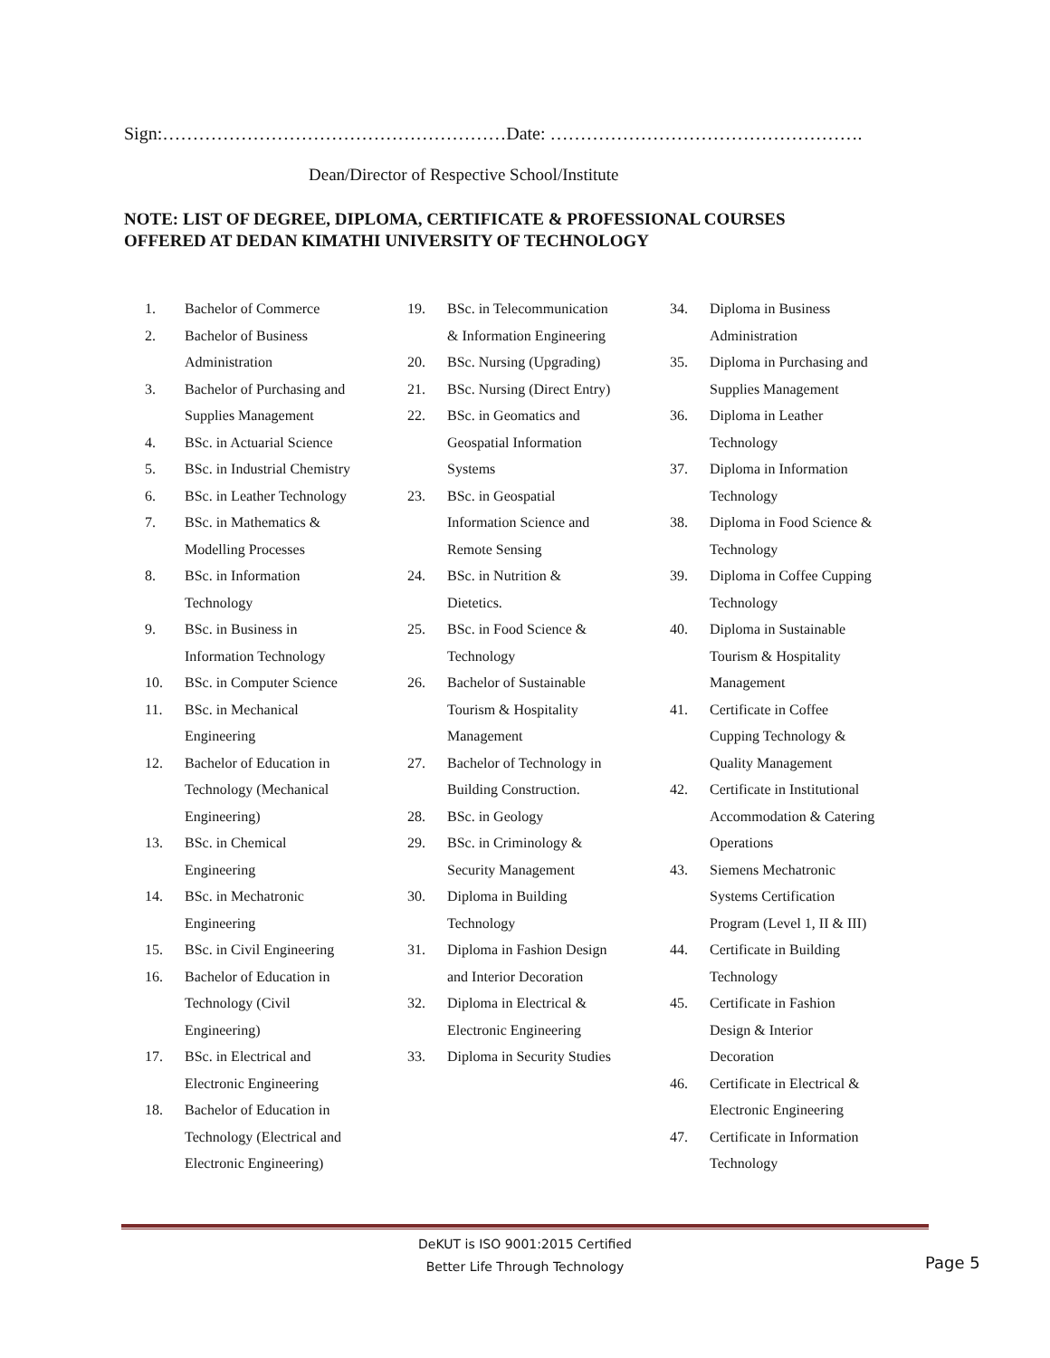Sign:…………………………………………………Date: …………………………………………….
Dean/Director of Respective School/Institute
NOTE: LIST OF DEGREE, DIPLOMA, CERTIFICATE & PROFESSIONAL COURSES
OFFERED AT DEDAN KIMATHI UNIVERSITY OF TECHNOLOGY
1. Bachelor of Commerce
2. Bachelor of Business Administration
3. Bachelor of Purchasing and Supplies Management
4. BSc. in Actuarial Science
5. BSc. in Industrial Chemistry
6. BSc. in Leather Technology
7. BSc. in Mathematics & Modelling Processes
8. BSc. in Information Technology
9. BSc. in Business in Information Technology
10. BSc. in Computer Science
11. BSc. in Mechanical Engineering
12. Bachelor of Education in Technology (Mechanical Engineering)
13. BSc. in Chemical Engineering
14. BSc. in Mechatronic Engineering
15. BSc. in Civil Engineering
16. Bachelor of Education in Technology (Civil Engineering)
17. BSc. in Electrical and Electronic Engineering
18. Bachelor of Education in Technology (Electrical and Electronic Engineering)
19. BSc. in Telecommunication & Information Engineering
20. BSc. Nursing (Upgrading)
21. BSc. Nursing (Direct Entry)
22. BSc. in Geomatics and Geospatial Information Systems
23. BSc. in Geospatial Information Science and Remote Sensing
24. BSc. in Nutrition & Dietetics.
25. BSc. in Food Science & Technology
26. Bachelor of Sustainable Tourism & Hospitality Management
27. Bachelor of Technology in Building Construction.
28. BSc. in Geology
29. BSc. in Criminology & Security Management
30. Diploma in Building Technology
31. Diploma in Fashion Design and Interior Decoration
32. Diploma in Electrical & Electronic Engineering
33. Diploma in Security Studies
34. Diploma in Business Administration
35. Diploma in Purchasing and Supplies Management
36. Diploma in Leather Technology
37. Diploma in Information Technology
38. Diploma in Food Science & Technology
39. Diploma in Coffee Cupping Technology
40. Diploma in Sustainable Tourism & Hospitality Management
41. Certificate in Coffee Cupping Technology & Quality Management
42. Certificate in Institutional Accommodation & Catering Operations
43. Siemens Mechatronic Systems Certification Program (Level 1, II & III)
44. Certificate in Building Technology
45. Certificate in Fashion Design & Interior Decoration
46. Certificate in Electrical & Electronic Engineering
47. Certificate in Information Technology
DeKUT is ISO 9001:2015 Certified
Better Life Through Technology
Page 5